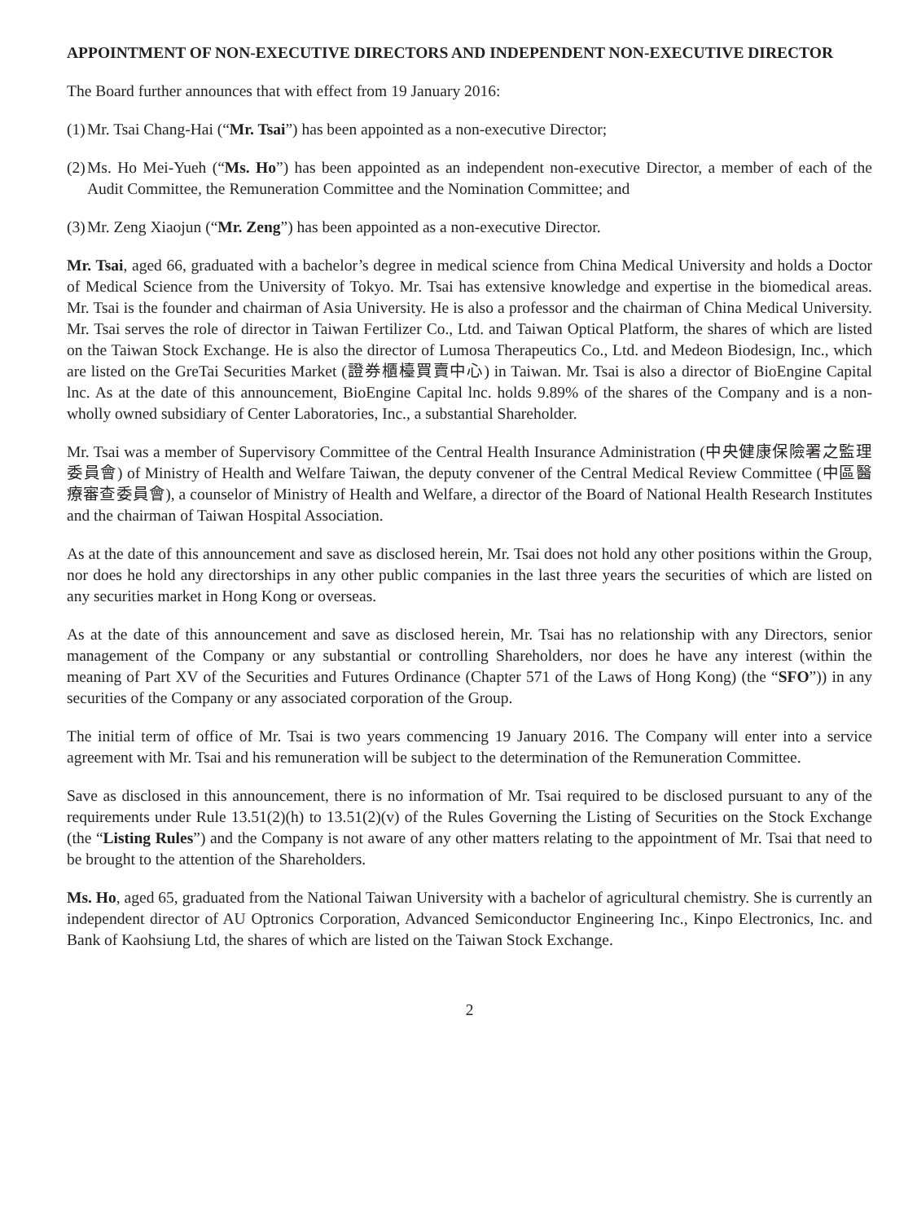APPOINTMENT OF NON-EXECUTIVE DIRECTORS AND INDEPENDENT NON-EXECUTIVE DIRECTOR
The Board further announces that with effect from 19 January 2016:
(1)
Mr. Tsai Chang-Hai (“Mr. Tsai”) has been appointed as a non-executive Director;
(2)
Ms. Ho Mei-Yueh (“Ms. Ho”) has been appointed as an independent non-executive Director, a member of each of the Audit Committee, the Remuneration Committee and the Nomination Committee; and
(3)
Mr. Zeng Xiaojun (“Mr. Zeng”) has been appointed as a non-executive Director.
Mr. Tsai, aged 66, graduated with a bachelor’s degree in medical science from China Medical University and holds a Doctor of Medical Science from the University of Tokyo. Mr. Tsai has extensive knowledge and expertise in the biomedical areas. Mr. Tsai is the founder and chairman of Asia University. He is also a professor and the chairman of China Medical University. Mr. Tsai serves the role of director in Taiwan Fertilizer Co., Ltd. and Taiwan Optical Platform, the shares of which are listed on the Taiwan Stock Exchange. He is also the director of Lumosa Therapeutics Co., Ltd. and Medeon Biodesign, Inc., which are listed on the GreTai Securities Market (證券櫃檯買賣中心) in Taiwan. Mr. Tsai is also a director of BioEngine Capital lnc. As at the date of this announcement, BioEngine Capital lnc. holds 9.89% of the shares of the Company and is a non-wholly owned subsidiary of Center Laboratories, Inc., a substantial Shareholder.
Mr. Tsai was a member of Supervisory Committee of the Central Health Insurance Administration (中央健康保險署之監理委員會) of Ministry of Health and Welfare Taiwan, the deputy convener of the Central Medical Review Committee (中區醫療審查委員會), a counselor of Ministry of Health and Welfare, a director of the Board of National Health Research Institutes and the chairman of Taiwan Hospital Association.
As at the date of this announcement and save as disclosed herein, Mr. Tsai does not hold any other positions within the Group, nor does he hold any directorships in any other public companies in the last three years the securities of which are listed on any securities market in Hong Kong or overseas.
As at the date of this announcement and save as disclosed herein, Mr. Tsai has no relationship with any Directors, senior management of the Company or any substantial or controlling Shareholders, nor does he have any interest (within the meaning of Part XV of the Securities and Futures Ordinance (Chapter 571 of the Laws of Hong Kong) (the “SFO”)) in any securities of the Company or any associated corporation of the Group.
The initial term of office of Mr. Tsai is two years commencing 19 January 2016. The Company will enter into a service agreement with Mr. Tsai and his remuneration will be subject to the determination of the Remuneration Committee.
Save as disclosed in this announcement, there is no information of Mr. Tsai required to be disclosed pursuant to any of the requirements under Rule 13.51(2)(h) to 13.51(2)(v) of the Rules Governing the Listing of Securities on the Stock Exchange (the “Listing Rules”) and the Company is not aware of any other matters relating to the appointment of Mr. Tsai that need to be brought to the attention of the Shareholders.
Ms. Ho, aged 65, graduated from the National Taiwan University with a bachelor of agricultural chemistry. She is currently an independent director of AU Optronics Corporation, Advanced Semiconductor Engineering Inc., Kinpo Electronics, Inc. and Bank of Kaohsiung Ltd, the shares of which are listed on the Taiwan Stock Exchange.
2